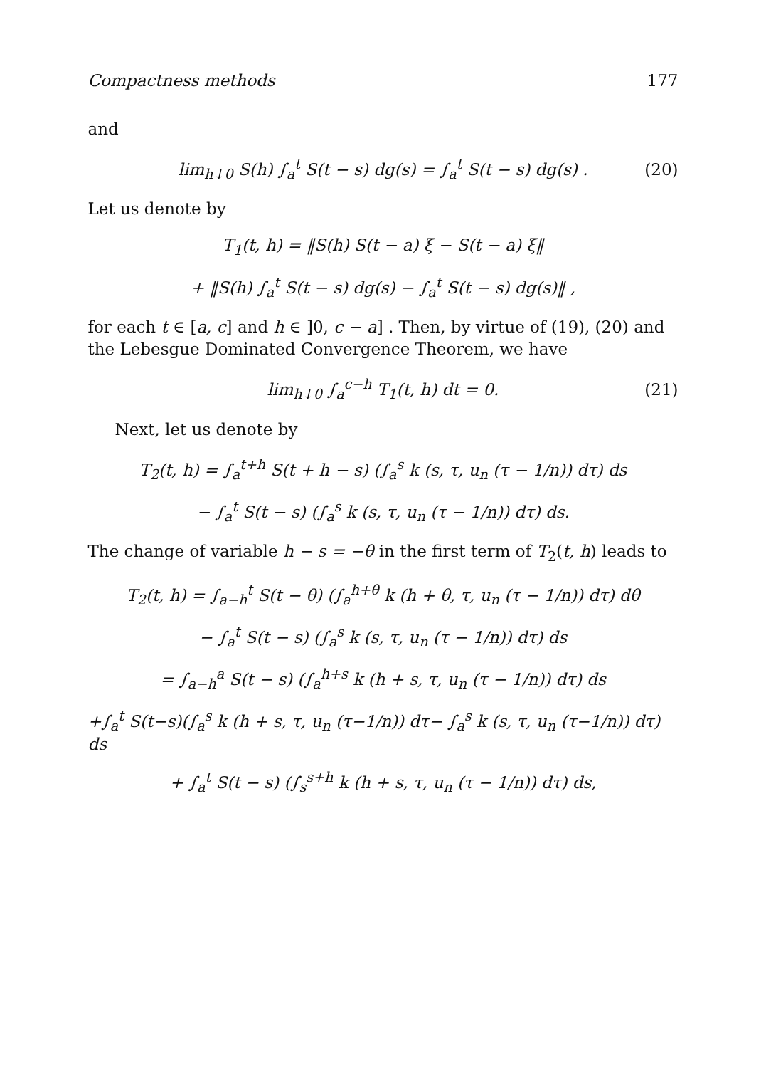Compactness methods 177
and
lim<sub>h↓0</sub> S(h) ∫<sub>a</sub><sup>t</sup> S(t − s) dg(s) = ∫<sub>a</sub><sup>t</sup> S(t − s) dg(s) . (20)
Let us denote by
T<sub>1</sub>(t, h) = ‖S(h) S(t − a) ξ − S(t − a) ξ‖
+ ‖S(h) ∫<sub>a</sub><sup>t</sup> S(t − s) dg(s) − ∫<sub>a</sub><sup>t</sup> S(t − s) dg(s)‖ ,
for each t ∈ [a, c] and h ∈ ]0, c − a] . Then, by virtue of (19), (20) and the Lebesgue Dominated Convergence Theorem, we have
lim<sub>h↓0</sub> ∫<sub>a</sub><sup>c−h</sup> T<sub>1</sub>(t, h) dt = 0. (21)
Next, let us denote by
T<sub>2</sub>(t, h) = ∫<sub>a</sub><sup>t+h</sup> S(t + h − s) (∫<sub>a</sub><sup>s</sup> k (s, τ, u<sub>n</sub> (τ − 1/n)) dτ) ds
− ∫<sub>a</sub><sup>t</sup> S(t − s) (∫<sub>a</sub><sup>s</sup> k (s, τ, u<sub>n</sub> (τ − 1/n)) dτ) ds.
The change of variable h − s = −θ in the first term of T<sub>2</sub>(t, h) leads to
T<sub>2</sub>(t, h) = ∫<sub>a−h</sub><sup>t</sup> S(t − θ) (∫<sub>a</sub><sup>h+θ</sup> k (h + θ, τ, u<sub>n</sub> (τ − 1/n)) dτ) dθ
− ∫<sub>a</sub><sup>t</sup> S(t − s) (∫<sub>a</sub><sup>s</sup> k (s, τ, u<sub>n</sub> (τ − 1/n)) dτ) ds
= ∫<sub>a−h</sub><sup>a</sup> S(t − s) (∫<sub>a</sub><sup>h+s</sup> k (h + s, τ, u<sub>n</sub> (τ − 1/n)) dτ) ds
+∫<sub>a</sub><sup>t</sup> S(t−s)(∫<sub>a</sub><sup>s</sup> k (h + s, τ, u<sub>n</sub> (τ−1/n)) dτ− ∫<sub>a</sub><sup>s</sup> k (s, τ, u<sub>n</sub> (τ−1/n)) dτ) ds
+ ∫<sub>a</sub><sup>t</sup> S(t − s) (∫<sub>s</sub><sup>s+h</sup> k (h + s, τ, u<sub>n</sub> (τ − 1/n)) dτ) ds,